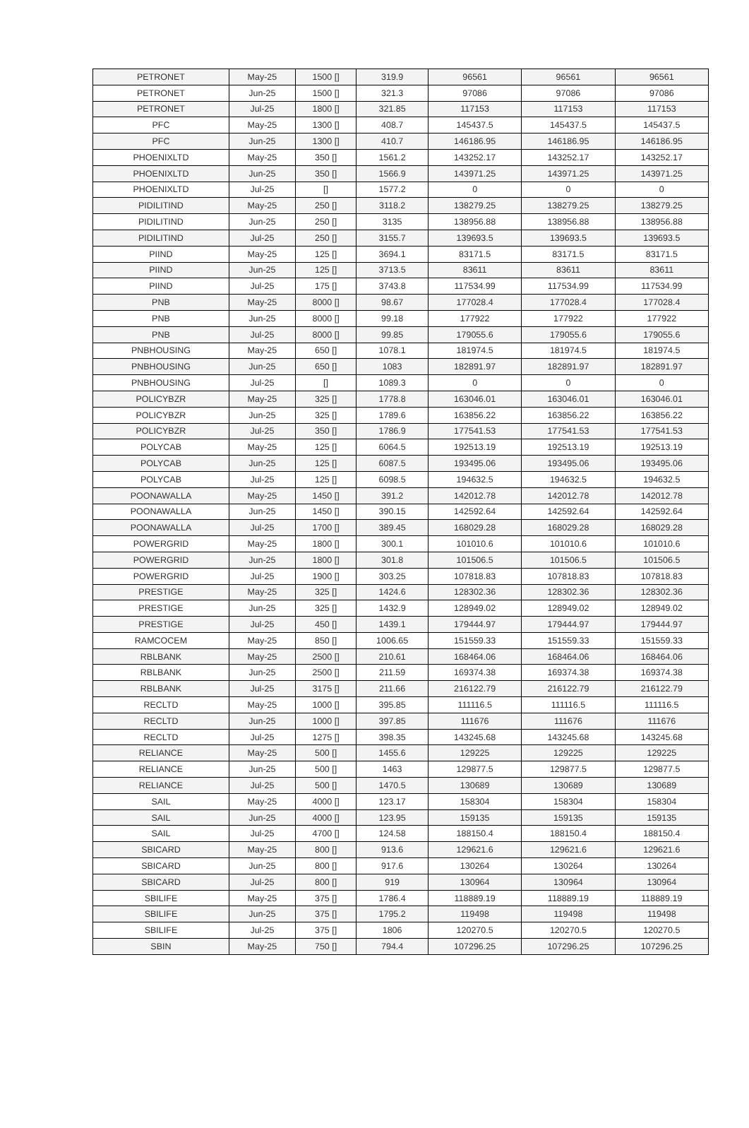| PETRONET | May-25 | 1500 [] | 319.9 | 96561 | 96561 | 96561 |
| PETRONET | Jun-25 | 1500 [] | 321.3 | 97086 | 97086 | 97086 |
| PETRONET | Jul-25 | 1800 [] | 321.85 | 117153 | 117153 | 117153 |
| PFC | May-25 | 1300 [] | 408.7 | 145437.5 | 145437.5 | 145437.5 |
| PFC | Jun-25 | 1300 [] | 410.7 | 146186.95 | 146186.95 | 146186.95 |
| PHOENIXLTD | May-25 | 350 [] | 1561.2 | 143252.17 | 143252.17 | 143252.17 |
| PHOENIXLTD | Jun-25 | 350 [] | 1566.9 | 143971.25 | 143971.25 | 143971.25 |
| PHOENIXLTD | Jul-25 | [] | 1577.2 | 0 | 0 | 0 |
| PIDILITIND | May-25 | 250 [] | 3118.2 | 138279.25 | 138279.25 | 138279.25 |
| PIDILITIND | Jun-25 | 250 [] | 3135 | 138956.88 | 138956.88 | 138956.88 |
| PIDILITIND | Jul-25 | 250 [] | 3155.7 | 139693.5 | 139693.5 | 139693.5 |
| PIIND | May-25 | 125 [] | 3694.1 | 83171.5 | 83171.5 | 83171.5 |
| PIIND | Jun-25 | 125 [] | 3713.5 | 83611 | 83611 | 83611 |
| PIIND | Jul-25 | 175 [] | 3743.8 | 117534.99 | 117534.99 | 117534.99 |
| PNB | May-25 | 8000 [] | 98.67 | 177028.4 | 177028.4 | 177028.4 |
| PNB | Jun-25 | 8000 [] | 99.18 | 177922 | 177922 | 177922 |
| PNB | Jul-25 | 8000 [] | 99.85 | 179055.6 | 179055.6 | 179055.6 |
| PNBHOUSING | May-25 | 650 [] | 1078.1 | 181974.5 | 181974.5 | 181974.5 |
| PNBHOUSING | Jun-25 | 650 [] | 1083 | 182891.97 | 182891.97 | 182891.97 |
| PNBHOUSING | Jul-25 | [] | 1089.3 | 0 | 0 | 0 |
| POLICYBZR | May-25 | 325 [] | 1778.8 | 163046.01 | 163046.01 | 163046.01 |
| POLICYBZR | Jun-25 | 325 [] | 1789.6 | 163856.22 | 163856.22 | 163856.22 |
| POLICYBZR | Jul-25 | 350 [] | 1786.9 | 177541.53 | 177541.53 | 177541.53 |
| POLYCAB | May-25 | 125 [] | 6064.5 | 192513.19 | 192513.19 | 192513.19 |
| POLYCAB | Jun-25 | 125 [] | 6087.5 | 193495.06 | 193495.06 | 193495.06 |
| POLYCAB | Jul-25 | 125 [] | 6098.5 | 194632.5 | 194632.5 | 194632.5 |
| POONAWALLA | May-25 | 1450 [] | 391.2 | 142012.78 | 142012.78 | 142012.78 |
| POONAWALLA | Jun-25 | 1450 [] | 390.15 | 142592.64 | 142592.64 | 142592.64 |
| POONAWALLA | Jul-25 | 1700 [] | 389.45 | 168029.28 | 168029.28 | 168029.28 |
| POWERGRID | May-25 | 1800 [] | 300.1 | 101010.6 | 101010.6 | 101010.6 |
| POWERGRID | Jun-25 | 1800 [] | 301.8 | 101506.5 | 101506.5 | 101506.5 |
| POWERGRID | Jul-25 | 1900 [] | 303.25 | 107818.83 | 107818.83 | 107818.83 |
| PRESTIGE | May-25 | 325 [] | 1424.6 | 128302.36 | 128302.36 | 128302.36 |
| PRESTIGE | Jun-25 | 325 [] | 1432.9 | 128949.02 | 128949.02 | 128949.02 |
| PRESTIGE | Jul-25 | 450 [] | 1439.1 | 179444.97 | 179444.97 | 179444.97 |
| RAMCOCEM | May-25 | 850 [] | 1006.65 | 151559.33 | 151559.33 | 151559.33 |
| RBLBANK | May-25 | 2500 [] | 210.61 | 168464.06 | 168464.06 | 168464.06 |
| RBLBANK | Jun-25 | 2500 [] | 211.59 | 169374.38 | 169374.38 | 169374.38 |
| RBLBANK | Jul-25 | 3175 [] | 211.66 | 216122.79 | 216122.79 | 216122.79 |
| RECLTD | May-25 | 1000 [] | 395.85 | 111116.5 | 111116.5 | 111116.5 |
| RECLTD | Jun-25 | 1000 [] | 397.85 | 111676 | 111676 | 111676 |
| RECLTD | Jul-25 | 1275 [] | 398.35 | 143245.68 | 143245.68 | 143245.68 |
| RELIANCE | May-25 | 500 [] | 1455.6 | 129225 | 129225 | 129225 |
| RELIANCE | Jun-25 | 500 [] | 1463 | 129877.5 | 129877.5 | 129877.5 |
| RELIANCE | Jul-25 | 500 [] | 1470.5 | 130689 | 130689 | 130689 |
| SAIL | May-25 | 4000 [] | 123.17 | 158304 | 158304 | 158304 |
| SAIL | Jun-25 | 4000 [] | 123.95 | 159135 | 159135 | 159135 |
| SAIL | Jul-25 | 4700 [] | 124.58 | 188150.4 | 188150.4 | 188150.4 |
| SBICARD | May-25 | 800 [] | 913.6 | 129621.6 | 129621.6 | 129621.6 |
| SBICARD | Jun-25 | 800 [] | 917.6 | 130264 | 130264 | 130264 |
| SBICARD | Jul-25 | 800 [] | 919 | 130964 | 130964 | 130964 |
| SBILIFE | May-25 | 375 [] | 1786.4 | 118889.19 | 118889.19 | 118889.19 |
| SBILIFE | Jun-25 | 375 [] | 1795.2 | 119498 | 119498 | 119498 |
| SBILIFE | Jul-25 | 375 [] | 1806 | 120270.5 | 120270.5 | 120270.5 |
| SBIN | May-25 | 750 [] | 794.4 | 107296.25 | 107296.25 | 107296.25 |